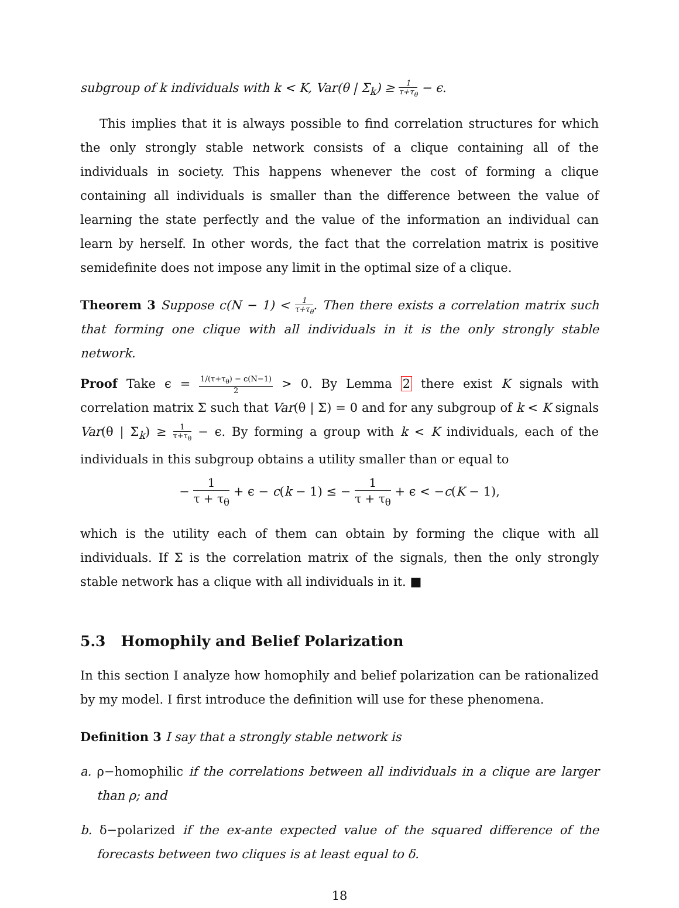subgroup of k individuals with k < K, Var(θ | Σ<sub>k</sub>) ≥ 1 τ+τ<sub>θ</sub> − ϵ.
This implies that it is always possible to find correlation structures for which the only strongly stable network consists of a clique containing all of the individuals in society. This happens whenever the cost of forming a clique containing all individuals is smaller than the difference between the value of learning the state perfectly and the value of the information an individual can learn by herself. In other words, the fact that the correlation matrix is positive semidefinite does not impose any limit in the optimal size of a clique.
Theorem 3 Suppose c(N − 1) < 1 τ+τ<sub>θ</sub>. Then there exists a correlation matrix such that forming one clique with all individuals in it is the only strongly stable network.
Proof Take ϵ = 1/(τ+τ<sub>θ</sub>) − c(N−1) 2 > 0. By Lemma 2 there exist K signals with correlation matrix Σ such that Var(θ | Σ) = 0 and for any subgroup of k < K signals Var(θ | Σ<sub>k</sub>) ≥ 1 τ+τ<sub>θ</sub> − ϵ. By forming a group with k < K individuals, each of the individuals in this subgroup obtains a utility smaller than or equal to
− 1 τ + τ<sub>θ</sub> + ϵ − c(k − 1) ≤ − 1 τ + τ<sub>θ</sub> + ϵ < −c(K − 1),
which is the utility each of them can obtain by forming the clique with all individuals. If Σ is the correlation matrix of the signals, then the only strongly stable network has a clique with all individuals in it. ■
5.3 Homophily and Belief Polarization
In this section I analyze how homophily and belief polarization can be rationalized by my model. I first introduce the definition will use for these phenomena.
Definition 3 I say that a strongly stable network is
a. ρ−homophilic if the correlations between all individuals in a clique are larger than ρ; and
b. δ−polarized if the ex-ante expected value of the squared difference of the forecasts between two cliques is at least equal to δ.
18